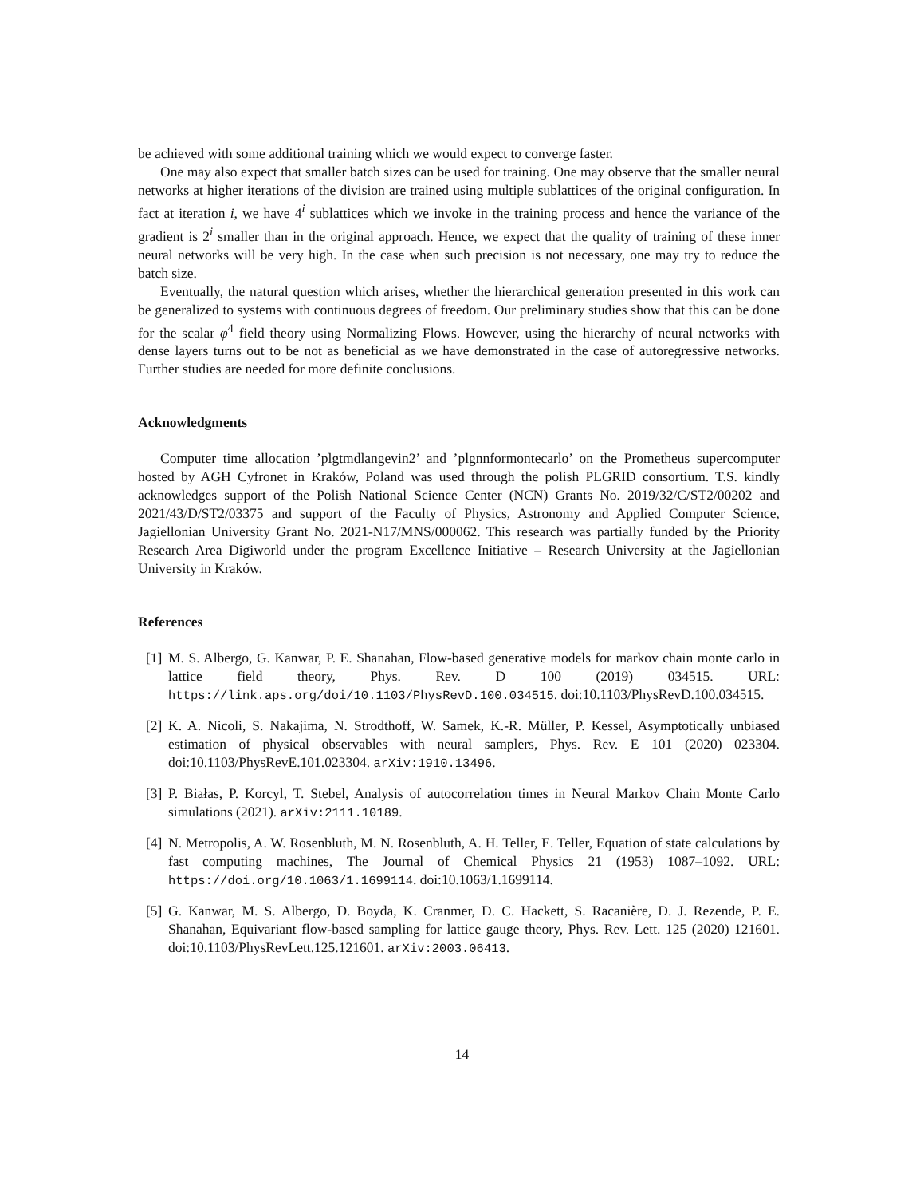be achieved with some additional training which we would expect to converge faster.
One may also expect that smaller batch sizes can be used for training. One may observe that the smaller neural networks at higher iterations of the division are trained using multiple sublattices of the original configuration. In fact at iteration i, we have 4<sup>i</sup> sublattices which we invoke in the training process and hence the variance of the gradient is 2<sup>i</sup> smaller than in the original approach. Hence, we expect that the quality of training of these inner neural networks will be very high. In the case when such precision is not necessary, one may try to reduce the batch size.
Eventually, the natural question which arises, whether the hierarchical generation presented in this work can be generalized to systems with continuous degrees of freedom. Our preliminary studies show that this can be done for the scalar φ<sup>4</sup> field theory using Normalizing Flows. However, using the hierarchy of neural networks with dense layers turns out to be not as beneficial as we have demonstrated in the case of autoregressive networks. Further studies are needed for more definite conclusions.
Acknowledgments
Computer time allocation ’plgtmdlangevin2’ and ’plgnnformontecarlo’ on the Prometheus supercomputer hosted by AGH Cyfronet in Kraków, Poland was used through the polish PLGRID consortium. T.S. kindly acknowledges support of the Polish National Science Center (NCN) Grants No. 2019/32/C/ST2/00202 and 2021/43/D/ST2/03375 and support of the Faculty of Physics, Astronomy and Applied Computer Science, Jagiellonian University Grant No. 2021-N17/MNS/000062. This research was partially funded by the Priority Research Area Digiworld under the program Excellence Initiative – Research University at the Jagiellonian University in Kraków.
References
[1] M. S. Albergo, G. Kanwar, P. E. Shanahan, Flow-based generative models for markov chain monte carlo in lattice field theory, Phys. Rev. D 100 (2019) 034515. URL: https://link.aps.org/doi/10.1103/PhysRevD.100.034515. doi:10.1103/PhysRevD.100.034515.
[2] K. A. Nicoli, S. Nakajima, N. Strodthoff, W. Samek, K.-R. Müller, P. Kessel, Asymptotically unbiased estimation of physical observables with neural samplers, Phys. Rev. E 101 (2020) 023304. doi:10.1103/PhysRevE.101.023304. arXiv:1910.13496.
[3] P. Białas, P. Korcyl, T. Stebel, Analysis of autocorrelation times in Neural Markov Chain Monte Carlo simulations (2021). arXiv:2111.10189.
[4] N. Metropolis, A. W. Rosenbluth, M. N. Rosenbluth, A. H. Teller, E. Teller, Equation of state calculations by fast computing machines, The Journal of Chemical Physics 21 (1953) 1087–1092. URL: https://doi.org/10.1063/1.1699114. doi:10.1063/1.1699114.
[5] G. Kanwar, M. S. Albergo, D. Boyda, K. Cranmer, D. C. Hackett, S. Racanière, D. J. Rezende, P. E. Shanahan, Equivariant flow-based sampling for lattice gauge theory, Phys. Rev. Lett. 125 (2020) 121601. doi:10.1103/PhysRevLett.125.121601. arXiv:2003.06413.
14